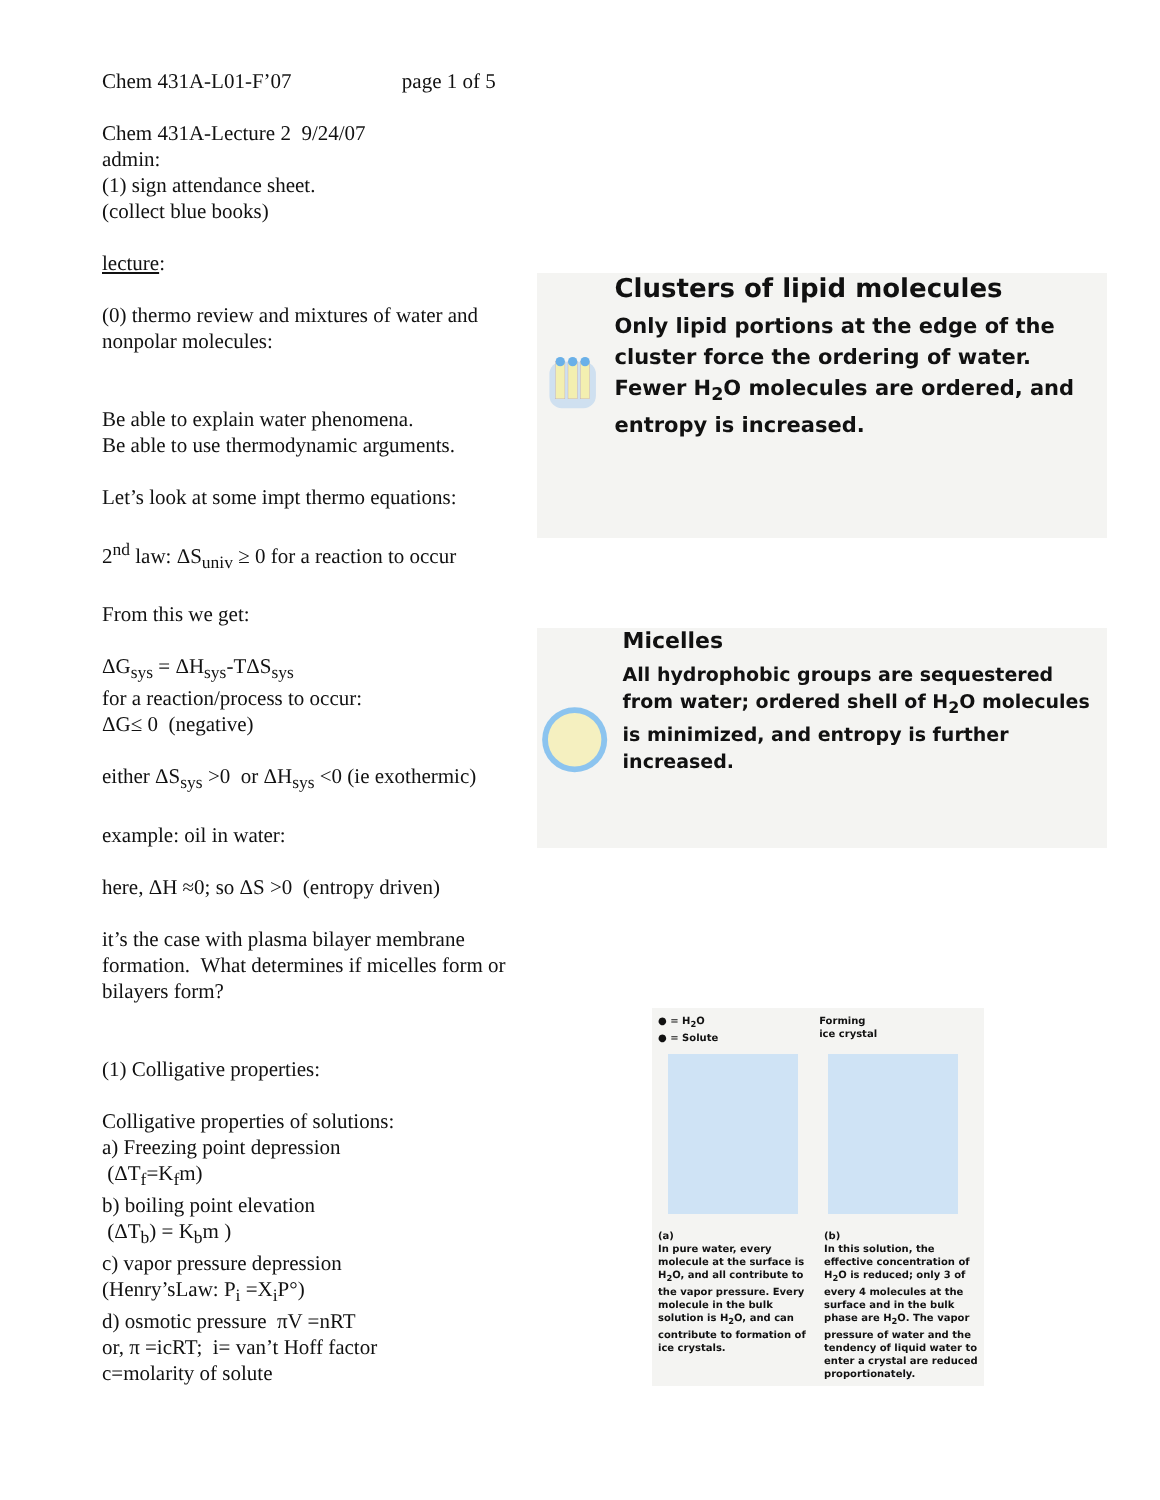Chem 431A-L01-F’07 page 1 of 5
Chem 431A-Lecture 2 9/24/07
admin:
(1) sign attendance sheet.
(collect blue books)
lecture:
(0) thermo review and mixtures of water and nonpolar molecules:
Be able to explain water phenomena.
Be able to use thermodynamic arguments.
Let’s look at some impt thermo equations:
2<sup>nd</sup> law: ΔS<sub>univ</sub> ≥ 0 for a reaction to occur
From this we get:
ΔG<sub>sys</sub> = ΔH<sub>sys</sub>-TΔS<sub>sys</sub>
for a reaction/process to occur:
ΔG≤ 0 (negative)
either ΔS<sub>sys</sub> >0 or ΔH<sub>sys</sub> <0 (ie exothermic)
example: oil in water:
here, ΔH ≈0; so ΔS >0 (entropy driven)
it’s the case with plasma bilayer membrane formation. What determines if micelles form or bilayers form?
(1) Colligative properties:
Colligative properties of solutions:
a) Freezing point depression
(ΔT<sub>f</sub>=K<sub>f</sub>m)
b) boiling point elevation
(ΔT<sub>b</sub>) = K<sub>b</sub>m )
c) vapor pressure depression
(Henry’sLaw: P<sub>i</sub> =X<sub>i</sub>P°)
d) osmotic pressure πV =nRT
or, π =icRT; i= van’t Hoff factor
c=molarity of solute
Clusters of lipid molecules
Only lipid portions at the edge of the cluster force the ordering of water. Fewer H<sub>2</sub>O molecules are ordered, and entropy is increased.
Micelles
All hydrophobic groups are sequestered from water; ordered shell of H<sub>2</sub>O molecules is minimized, and entropy is further increased.
● = H<sub>2</sub>O
● = Solute Forming
ice crystal
(a)
In pure water, every molecule at the surface is H<sub>2</sub>O, and all contribute to the vapor pressure. Every molecule in the bulk solution is H<sub>2</sub>O, and can contribute to formation of ice crystals.
(b)
In this solution, the effective concentration of H<sub>2</sub>O is reduced; only 3 of every 4 molecules at the surface and in the bulk phase are H<sub>2</sub>O. The vapor pressure of water and the tendency of liquid water to enter a crystal are reduced proportionately.